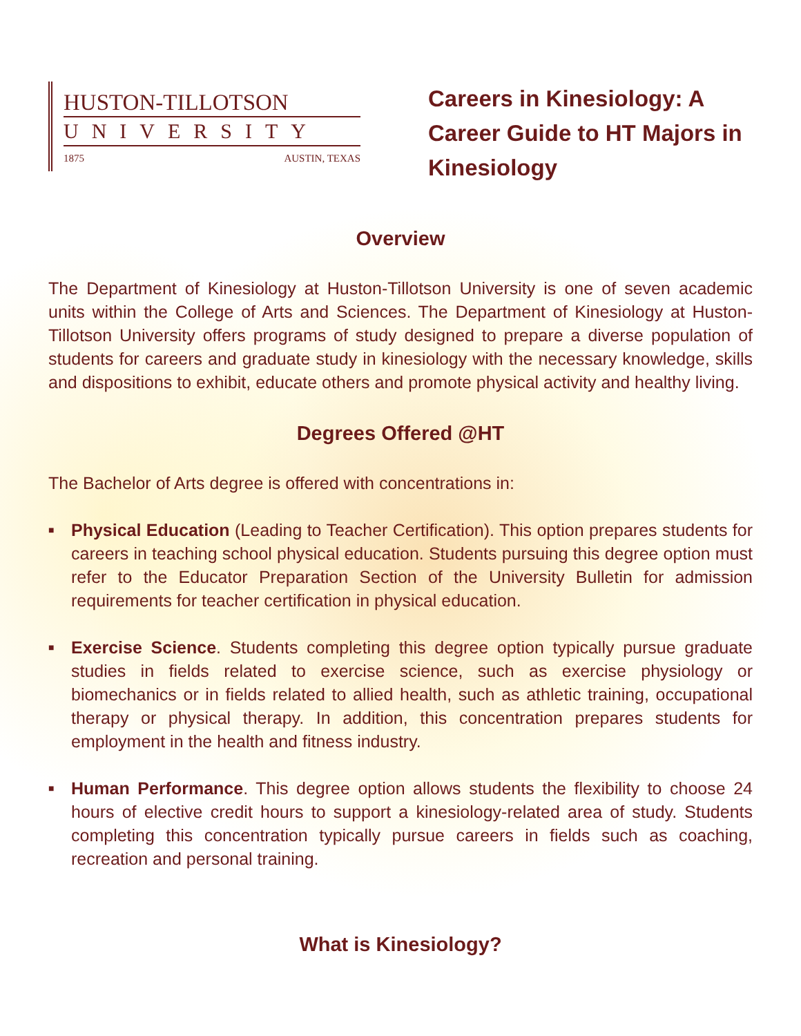HUSTON-TILLOTSON
UNIVERSITY
1875 AUSTIN, TEXAS
Careers in Kinesiology: A Career Guide to HT Majors in Kinesiology
Overview
The Department of Kinesiology at Huston-Tillotson University is one of seven academic units within the College of Arts and Sciences. The Department of Kinesiology at Huston-Tillotson University offers programs of study designed to prepare a diverse population of students for careers and graduate study in kinesiology with the necessary knowledge, skills and dispositions to exhibit, educate others and promote physical activity and healthy living.
Degrees Offered @HT
The Bachelor of Arts degree is offered with concentrations in:
■
Physical Education (Leading to Teacher Certification). This option prepares students for careers in teaching school physical education. Students pursuing this degree option must refer to the Educator Preparation Section of the University Bulletin for admission requirements for teacher certification in physical education.
■
Exercise Science. Students completing this degree option typically pursue graduate studies in fields related to exercise science, such as exercise physiology or biomechanics or in fields related to allied health, such as athletic training, occupational therapy or physical therapy. In addition, this concentration prepares students for employment in the health and fitness industry.
■
Human Performance. This degree option allows students the flexibility to choose 24 hours of elective credit hours to support a kinesiology-related area of study. Students completing this concentration typically pursue careers in fields such as coaching, recreation and personal training.
What is Kinesiology?